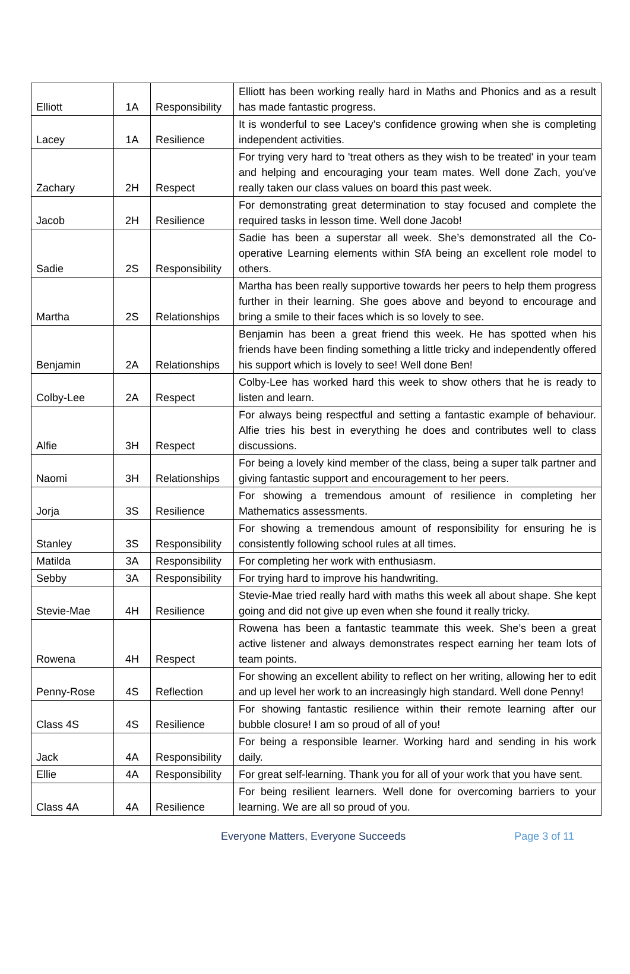| Elliott | 1A | Responsibility | Elliott has been working really hard in Maths and Phonics and as a result has made fantastic progress. |
| Lacey | 1A | Resilience | It is wonderful to see Lacey's confidence growing when she is completing independent activities. |
| Zachary | 2H | Respect | For trying very hard to 'treat others as they wish to be treated' in your team and helping and encouraging your team mates. Well done Zach, you've really taken our class values on board this past week. |
| Jacob | 2H | Resilience | For demonstrating great determination to stay focused and complete the required tasks in lesson time. Well done Jacob! |
| Sadie | 2S | Responsibility | Sadie has been a superstar all week. She’s demonstrated all the Co-operative Learning elements within SfA being an excellent role model to others. |
| Martha | 2S | Relationships | Martha has been really supportive towards her peers to help them progress further in their learning. She goes above and beyond to encourage and bring a smile to their faces which is so lovely to see. |
| Benjamin | 2A | Relationships | Benjamin has been a great friend this week. He has spotted when his friends have been finding something a little tricky and independently offered his support which is lovely to see! Well done Ben! |
| Colby-Lee | 2A | Respect | Colby-Lee has worked hard this week to show others that he is ready to listen and learn. |
| Alfie | 3H | Respect | For always being respectful and setting a fantastic example of behaviour. Alfie tries his best in everything he does and contributes well to class discussions. |
| Naomi | 3H | Relationships | For being a lovely kind member of the class, being a super talk partner and giving fantastic support and encouragement to her peers. |
| Jorja | 3S | Resilience | For showing a tremendous amount of resilience in completing her Mathematics assessments. |
| Stanley | 3S | Responsibility | For showing a tremendous amount of responsibility for ensuring he is consistently following school rules at all times. |
| Matilda | 3A | Responsibility | For completing her work with enthusiasm. |
| Sebby | 3A | Responsibility | For trying hard to improve his handwriting. |
| Stevie-Mae | 4H | Resilience | Stevie-Mae tried really hard with maths this week all about shape. She kept going and did not give up even when she found it really tricky. |
| Rowena | 4H | Respect | Rowena has been a fantastic teammate this week. She’s been a great active listener and always demonstrates respect earning her team lots of team points. |
| Penny-Rose | 4S | Reflection | For showing an excellent ability to reflect on her writing, allowing her to edit and up level her work to an increasingly high standard. Well done Penny! |
| Class 4S | 4S | Resilience | For showing fantastic resilience within their remote learning after our bubble closure! I am so proud of all of you! |
| Jack | 4A | Responsibility | For being a responsible learner. Working hard and sending in his work daily. |
| Ellie | 4A | Responsibility | For great self-learning. Thank you for all of your work that you have sent. |
| Class 4A | 4A | Resilience | For being resilient learners. Well done for overcoming barriers to your learning. We are all so proud of you. |
Everyone Matters, Everyone Succeeds Page 3 of 11